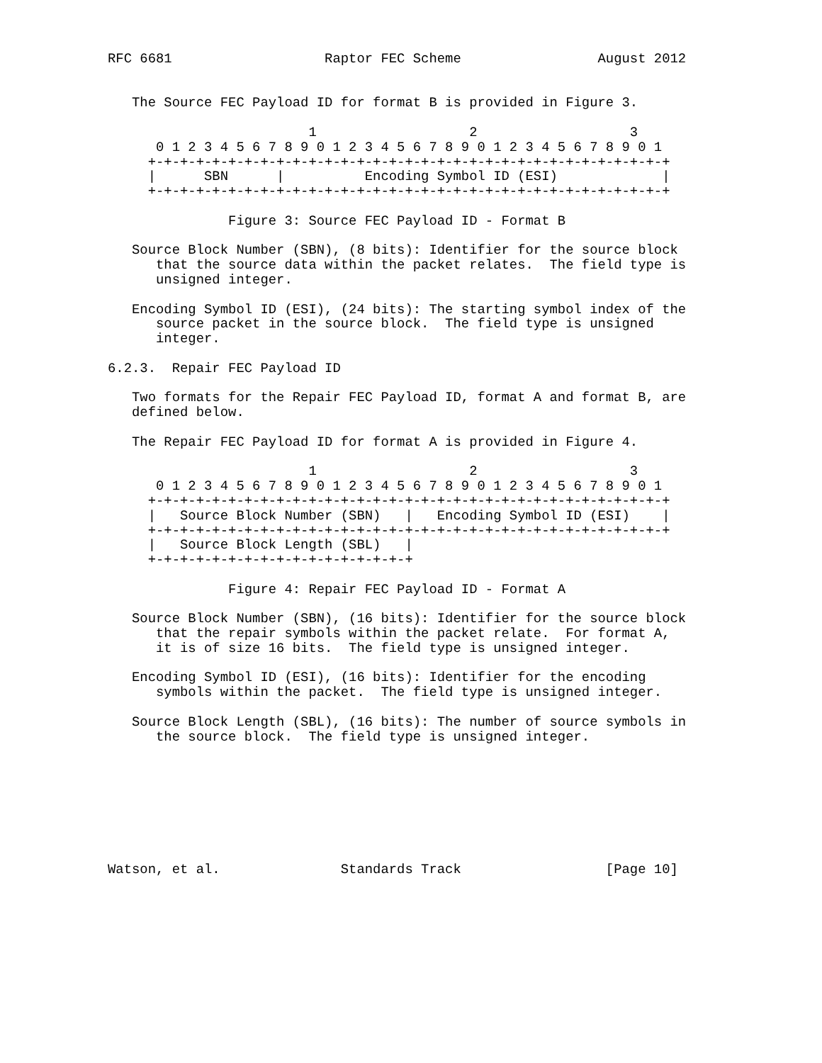RFC 6681                   Raptor FEC Scheme                 August 2012


   The Source FEC Payload ID for format B is provided in Figure 3.

                         1                   2                   3
      0 1 2 3 4 5 6 7 8 9 0 1 2 3 4 5 6 7 8 9 0 1 2 3 4 5 6 7 8 9 0 1
     +-+-+-+-+-+-+-+-+-+-+-+-+-+-+-+-+-+-+-+-+-+-+-+-+-+-+-+-+-+-+-+-+
     |      SBN      |          Encoding Symbol ID (ESI)             |
     +-+-+-+-+-+-+-+-+-+-+-+-+-+-+-+-+-+-+-+-+-+-+-+-+-+-+-+-+-+-+-+-+

               Figure 3: Source FEC Payload ID - Format B

   Source Block Number (SBN), (8 bits): Identifier for the source block
      that the source data within the packet relates.  The field type is
      unsigned integer.

   Encoding Symbol ID (ESI), (24 bits): The starting symbol index of the
      source packet in the source block.  The field type is unsigned
      integer.

6.2.3.  Repair FEC Payload ID

   Two formats for the Repair FEC Payload ID, format A and format B, are
   defined below.

   The Repair FEC Payload ID for format A is provided in Figure 4.

                         1                   2                   3
      0 1 2 3 4 5 6 7 8 9 0 1 2 3 4 5 6 7 8 9 0 1 2 3 4 5 6 7 8 9 0 1
     +-+-+-+-+-+-+-+-+-+-+-+-+-+-+-+-+-+-+-+-+-+-+-+-+-+-+-+-+-+-+-+-+
     |   Source Block Number (SBN)   |   Encoding Symbol ID (ESI)    |
     +-+-+-+-+-+-+-+-+-+-+-+-+-+-+-+-+-+-+-+-+-+-+-+-+-+-+-+-+-+-+-+-+
     |   Source Block Length (SBL)   |
     +-+-+-+-+-+-+-+-+-+-+-+-+-+-+-+-+

               Figure 4: Repair FEC Payload ID - Format A

   Source Block Number (SBN), (16 bits): Identifier for the source block
      that the repair symbols within the packet relate.  For format A,
      it is of size 16 bits.  The field type is unsigned integer.

   Encoding Symbol ID (ESI), (16 bits): Identifier for the encoding
      symbols within the packet.  The field type is unsigned integer.

   Source Block Length (SBL), (16 bits): The number of source symbols in
      the source block.  The field type is unsigned integer.








Watson, et al.               Standards Track                  [Page 10]